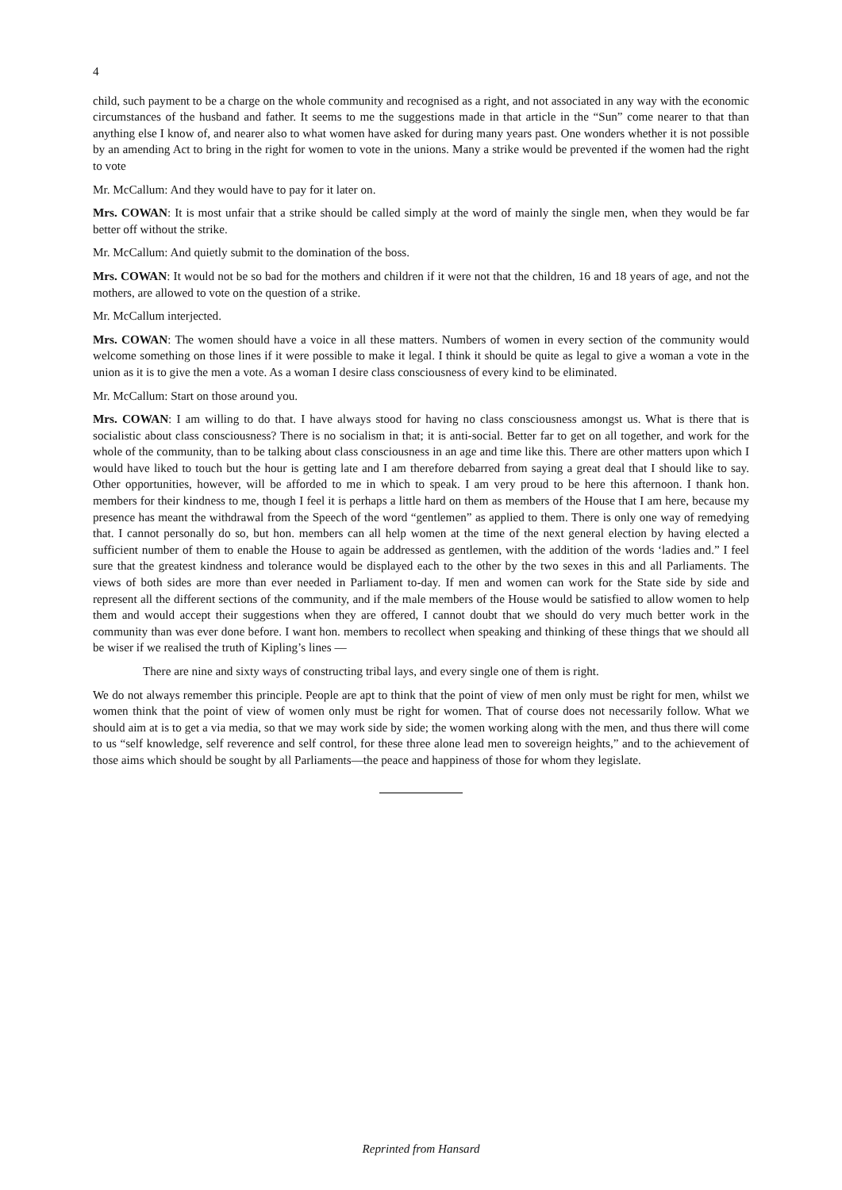4
child, such payment to be a charge on the whole community and recognised as a right, and not associated in any way with the economic circumstances of the husband and father. It seems to me the suggestions made in that article in the “Sun” come nearer to that than anything else I know of, and nearer also to what women have asked for during many years past. One wonders whether it is not possible by an amending Act to bring in the right for women to vote in the unions. Many a strike would be prevented if the women had the right to vote
Mr. McCallum: And they would have to pay for it later on.
Mrs. COWAN: It is most unfair that a strike should be called simply at the word of mainly the single men, when they would be far better off without the strike.
Mr. McCallum: And quietly submit to the domination of the boss.
Mrs. COWAN: It would not be so bad for the mothers and children if it were not that the children, 16 and 18 years of age, and not the mothers, are allowed to vote on the question of a strike.
Mr. McCallum interjected.
Mrs. COWAN: The women should have a voice in all these matters. Numbers of women in every section of the community would welcome something on those lines if it were possible to make it legal. I think it should be quite as legal to give a woman a vote in the union as it is to give the men a vote. As a woman I desire class consciousness of every kind to be eliminated.
Mr. McCallum: Start on those around you.
Mrs. COWAN: I am willing to do that. I have always stood for having no class consciousness amongst us. What is there that is socialistic about class consciousness? There is no socialism in that; it is anti-social. Better far to get on all together, and work for the whole of the community, than to be talking about class consciousness in an age and time like this. There are other matters upon which I would have liked to touch but the hour is getting late and I am therefore debarred from saying a great deal that I should like to say. Other opportunities, however, will be afforded to me in which to speak. I am very proud to be here this afternoon. I thank hon. members for their kindness to me, though I feel it is perhaps a little hard on them as members of the House that I am here, because my presence has meant the withdrawal from the Speech of the word “gentlemen” as applied to them. There is only one way of remedying that. I cannot personally do so, but hon. members can all help women at the time of the next general election by having elected a sufficient number of them to enable the House to again be addressed as gentlemen, with the addition of the words ‘ladies and.” I feel sure that the greatest kindness and tolerance would be displayed each to the other by the two sexes in this and all Parliaments. The views of both sides are more than ever needed in Parliament to-day. If men and women can work for the State side by side and represent all the different sections of the community, and if the male members of the House would be satisfied to allow women to help them and would accept their suggestions when they are offered, I cannot doubt that we should do very much better work in the community than was ever done before. I want hon. members to recollect when speaking and thinking of these things that we should all be wiser if we realised the truth of Kipling’s lines —
There are nine and sixty ways of constructing tribal lays, and every single one of them is right.
We do not always remember this principle. People are apt to think that the point of view of men only must be right for men, whilst we women think that the point of view of women only must be right for women. That of course does not necessarily follow. What we should aim at is to get a via media, so that we may work side by side; the women working along with the men, and thus there will come to us “self knowledge, self reverence and self control, for these three alone lead men to sovereign heights,” and to the achievement of those aims which should be sought by all Parliaments—the peace and happiness of those for whom they legislate.
Reprinted from Hansard